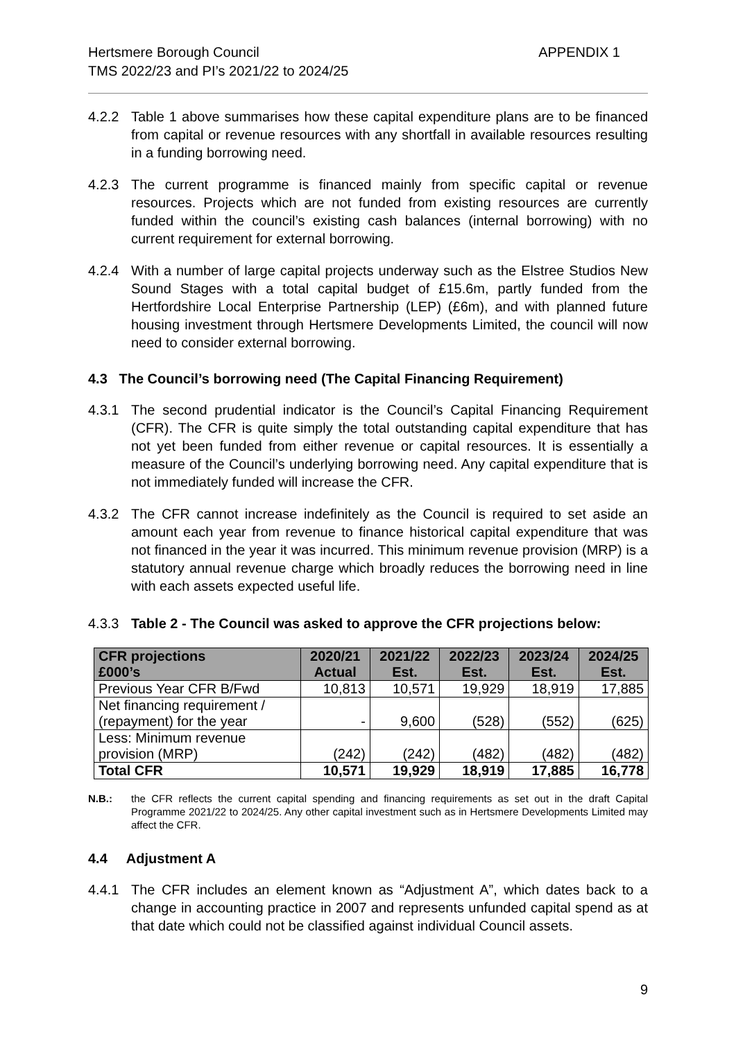Hertsmere Borough Council
TMS 2022/23 and PI’s 2021/22 to 2024/25
APPENDIX 1
4.2.2 Table 1 above summarises how these capital expenditure plans are to be financed from capital or revenue resources with any shortfall in available resources resulting in a funding borrowing need.
4.2.3 The current programme is financed mainly from specific capital or revenue resources. Projects which are not funded from existing resources are currently funded within the council’s existing cash balances (internal borrowing) with no current requirement for external borrowing.
4.2.4 With a number of large capital projects underway such as the Elstree Studios New Sound Stages with a total capital budget of £15.6m, partly funded from the Hertfordshire Local Enterprise Partnership (LEP) (£6m), and with planned future housing investment through Hertsmere Developments Limited, the council will now need to consider external borrowing.
4.3 The Council’s borrowing need (The Capital Financing Requirement)
4.3.1 The second prudential indicator is the Council’s Capital Financing Requirement (CFR). The CFR is quite simply the total outstanding capital expenditure that has not yet been funded from either revenue or capital resources. It is essentially a measure of the Council’s underlying borrowing need. Any capital expenditure that is not immediately funded will increase the CFR.
4.3.2 The CFR cannot increase indefinitely as the Council is required to set aside an amount each year from revenue to finance historical capital expenditure that was not financed in the year it was incurred. This minimum revenue provision (MRP) is a statutory annual revenue charge which broadly reduces the borrowing need in line with each assets expected useful life.
4.3.3 Table 2 - The Council was asked to approve the CFR projections below:
| CFR projections £000’s | 2020/21 Actual | 2021/22 Est. | 2022/23 Est. | 2023/24 Est. | 2024/25 Est. |
| --- | --- | --- | --- | --- | --- |
| Previous Year CFR B/Fwd | 10,813 | 10,571 | 19,929 | 18,919 | 17,885 |
| Net financing requirement / (repayment) for the year | - | 9,600 | (528) | (552) | (625) |
| Less: Minimum revenue provision (MRP) | (242) | (242) | (482) | (482) | (482) |
| Total CFR | 10,571 | 19,929 | 18,919 | 17,885 | 16,778 |
N.B.: the CFR reflects the current capital spending and financing requirements as set out in the draft Capital Programme 2021/22 to 2024/25. Any other capital investment such as in Hertsmere Developments Limited may affect the CFR.
4.4 Adjustment A
4.4.1 The CFR includes an element known as “Adjustment A”, which dates back to a change in accounting practice in 2007 and represents unfunded capital spend as at that date which could not be classified against individual Council assets.
9